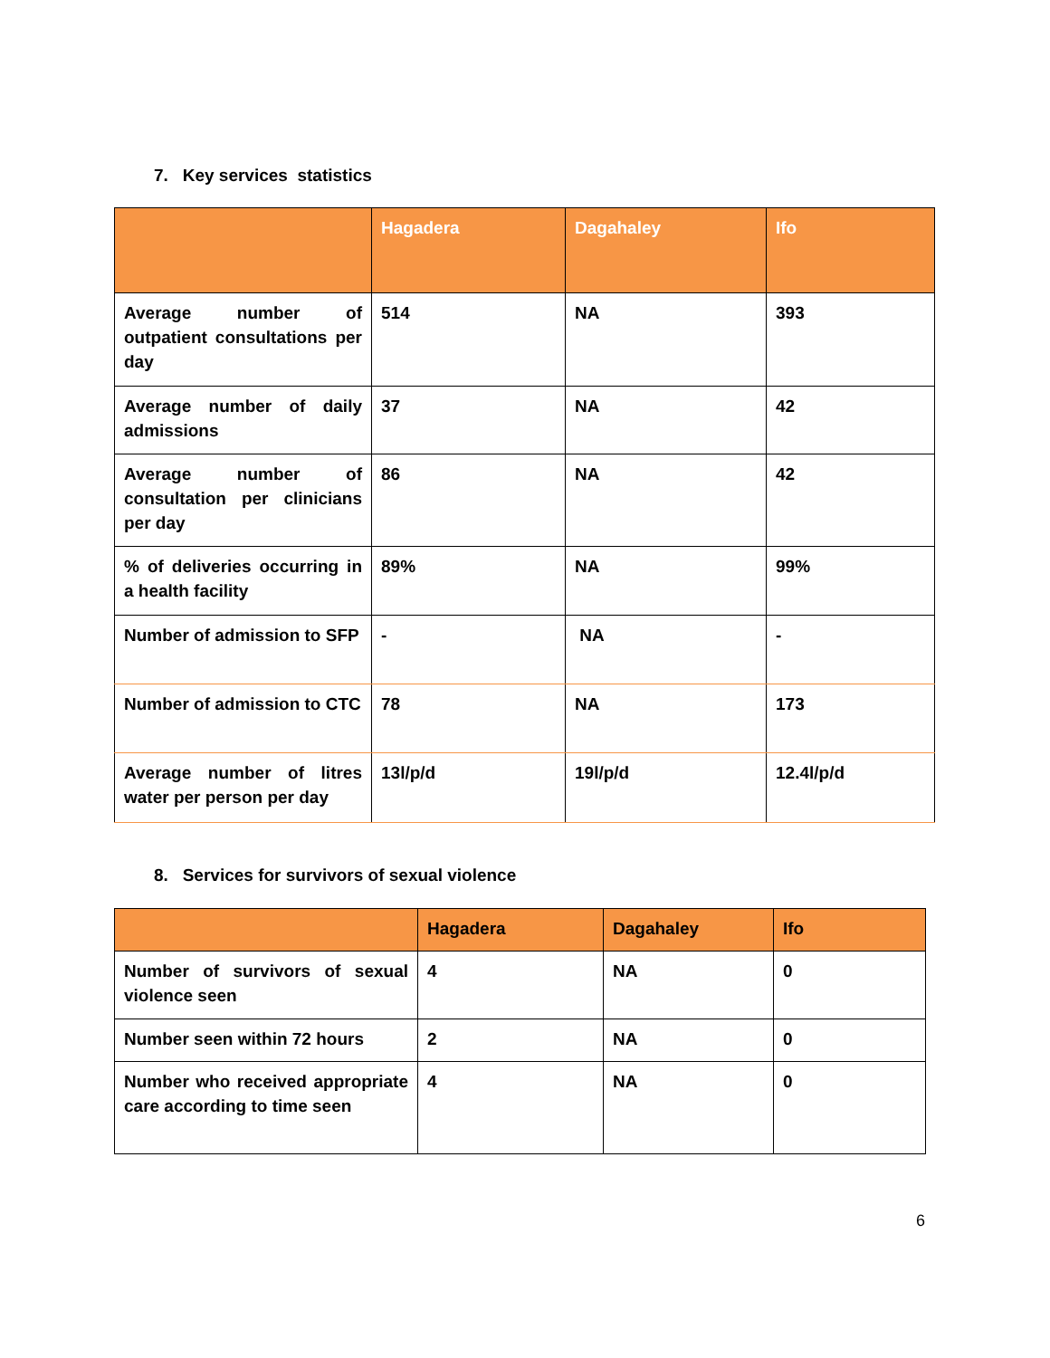7. Key services statistics
| | Hagadera | Dagahaley | Ifo |
| --- | --- | --- | --- |
| Average number of outpatient consultations per day | 514 | NA | 393 |
| Average number of daily admissions | 37 | NA | 42 |
| Average number of consultation per clinicians per day | 86 | NA | 42 |
| % of deliveries occurring in a health facility | 89% | NA | 99% |
| Number of admission to SFP | - | NA | - |
| Number of admission to CTC | 78 | NA | 173 |
| Average number of litres water per person per day | 13l/p/d | 19l/p/d | 12.4l/p/d |
8. Services for survivors of sexual violence
| | Hagadera | Dagahaley | Ifo |
| --- | --- | --- | --- |
| Number of survivors of sexual violence seen | 4 | NA | 0 |
| Number seen within 72 hours | 2 | NA | 0 |
| Number who received appropriate care according to time seen | 4 | NA | 0 |
6